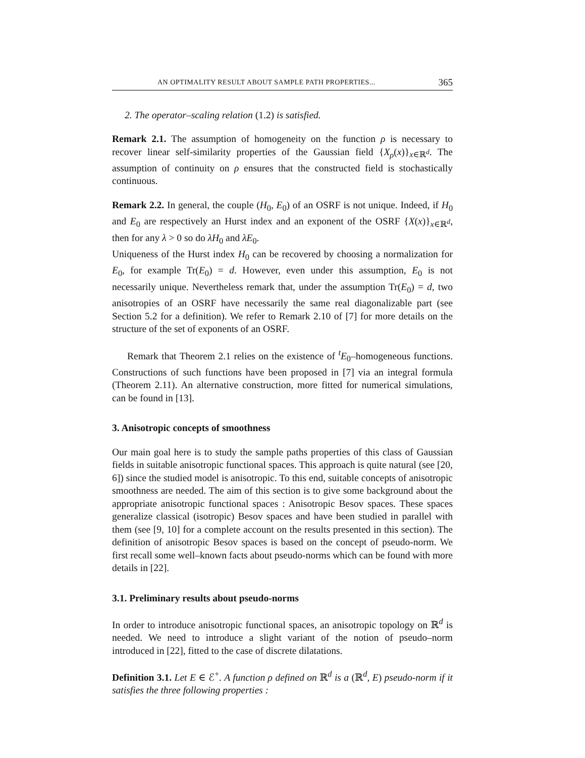AN OPTIMALITY RESULT ABOUT SAMPLE PATH PROPERTIES... 365
2. The operator–scaling relation (1.2) is satisfied.
Remark 2.1. The assumption of homogeneity on the function ρ is necessary to recover linear self-similarity properties of the Gaussian field {X<sub>ρ</sub>(x)}<sub>x∈ℝ<sup>d</sup></sub>. The assumption of continuity on ρ ensures that the constructed field is stochastically continuous.
Remark 2.2. In general, the couple (H<sub>0</sub>, E<sub>0</sub>) of an OSRF is not unique. Indeed, if H<sub>0</sub> and E<sub>0</sub> are respectively an Hurst index and an exponent of the OSRF {X(x)}<sub>x∈ℝ<sup>d</sup></sub>, then for any λ > 0 so do λH<sub>0</sub> and λE<sub>0</sub>.
Uniqueness of the Hurst index H<sub>0</sub> can be recovered by choosing a normalization for E<sub>0</sub>, for example Tr(E<sub>0</sub>) = d. However, even under this assumption, E<sub>0</sub> is not necessarily unique. Nevertheless remark that, under the assumption Tr(E<sub>0</sub>) = d, two anisotropies of an OSRF have necessarily the same real diagonalizable part (see Section 5.2 for a definition). We refer to Remark 2.10 of [7] for more details on the structure of the set of exponents of an OSRF.
Remark that Theorem 2.1 relies on the existence of <sup>t</sup>E<sub>0</sub>–homogeneous functions. Constructions of such functions have been proposed in [7] via an integral formula (Theorem 2.11). An alternative construction, more fitted for numerical simulations, can be found in [13].
3. Anisotropic concepts of smoothness
Our main goal here is to study the sample paths properties of this class of Gaussian fields in suitable anisotropic functional spaces. This approach is quite natural (see [20, 6]) since the studied model is anisotropic. To this end, suitable concepts of anisotropic smoothness are needed. The aim of this section is to give some background about the appropriate anisotropic functional spaces : Anisotropic Besov spaces. These spaces generalize classical (isotropic) Besov spaces and have been studied in parallel with them (see [9, 10] for a complete account on the results presented in this section). The definition of anisotropic Besov spaces is based on the concept of pseudo-norm. We first recall some well–known facts about pseudo-norms which can be found with more details in [22].
3.1. Preliminary results about pseudo-norms
In order to introduce anisotropic functional spaces, an anisotropic topology on ℝ<sup>d</sup> is needed. We need to introduce a slight variant of the notion of pseudo–norm introduced in [22], fitted to the case of discrete dilatations.
Definition 3.1. Let E ∈ ℰ<sup>+</sup>. A function ρ defined on ℝ<sup>d</sup> is a (ℝ<sup>d</sup>, E) pseudo-norm if it satisfies the three following properties :